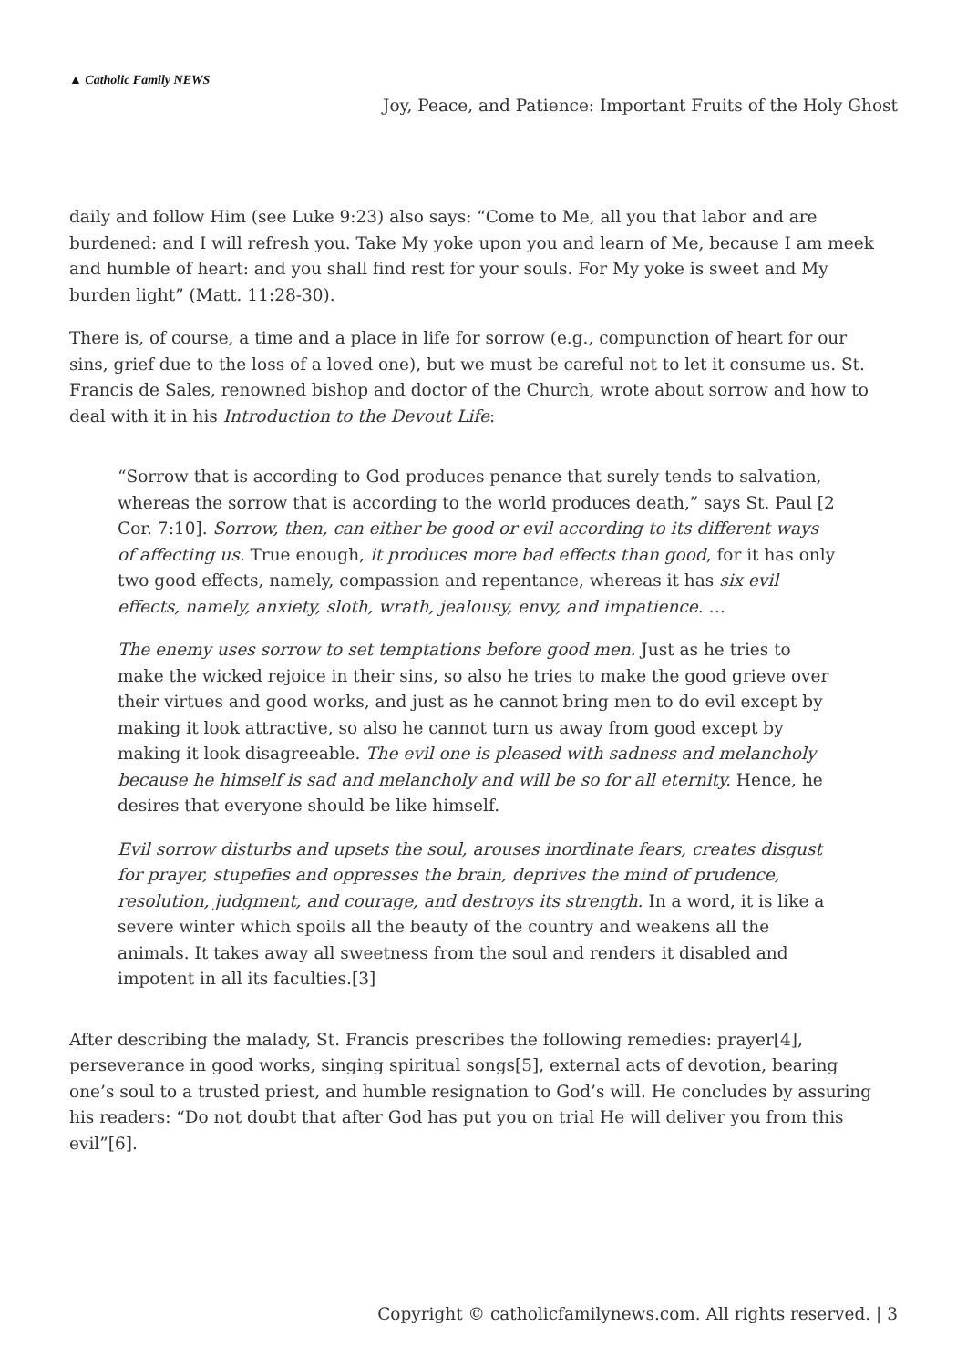▲ Catholic Family NEWS
Joy, Peace, and Patience: Important Fruits of the Holy Ghost
daily and follow Him (see Luke 9:23) also says: “Come to Me, all you that labor and are burdened: and I will refresh you. Take My yoke upon you and learn of Me, because I am meek and humble of heart: and you shall find rest for your souls. For My yoke is sweet and My burden light” (Matt. 11:28-30).
There is, of course, a time and a place in life for sorrow (e.g., compunction of heart for our sins, grief due to the loss of a loved one), but we must be careful not to let it consume us. St. Francis de Sales, renowned bishop and doctor of the Church, wrote about sorrow and how to deal with it in his Introduction to the Devout Life:
“Sorrow that is according to God produces penance that surely tends to salvation, whereas the sorrow that is according to the world produces death,” says St. Paul [2 Cor. 7:10]. Sorrow, then, can either be good or evil according to its different ways of affecting us. True enough, it produces more bad effects than good, for it has only two good effects, namely, compassion and repentance, whereas it has six evil effects, namely, anxiety, sloth, wrath, jealousy, envy, and impatience. …
The enemy uses sorrow to set temptations before good men. Just as he tries to make the wicked rejoice in their sins, so also he tries to make the good grieve over their virtues and good works, and just as he cannot bring men to do evil except by making it look attractive, so also he cannot turn us away from good except by making it look disagreeable. The evil one is pleased with sadness and melancholy because he himself is sad and melancholy and will be so for all eternity. Hence, he desires that everyone should be like himself.
Evil sorrow disturbs and upsets the soul, arouses inordinate fears, creates disgust for prayer, stupefies and oppresses the brain, deprives the mind of prudence, resolution, judgment, and courage, and destroys its strength. In a word, it is like a severe winter which spoils all the beauty of the country and weakens all the animals. It takes away all sweetness from the soul and renders it disabled and impotent in all its faculties.[3]
After describing the malady, St. Francis prescribes the following remedies: prayer[4], perseverance in good works, singing spiritual songs[5], external acts of devotion, bearing one’s soul to a trusted priest, and humble resignation to God’s will. He concludes by assuring his readers: “Do not doubt that after God has put you on trial He will deliver you from this evil”[6].
Copyright © catholicfamilynews.com. All rights reserved. | 3